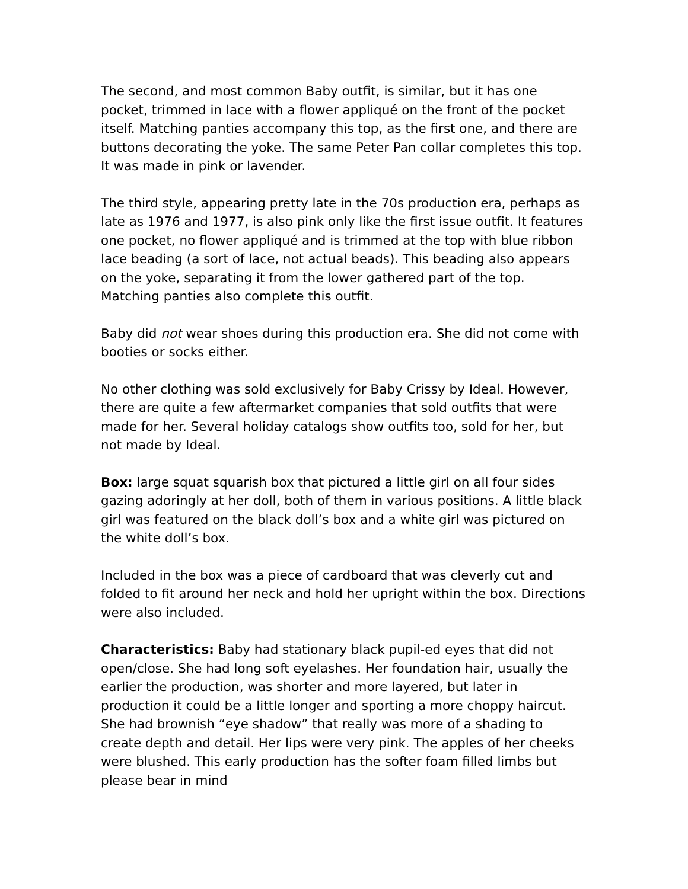The second, and most common Baby outfit, is similar, but it has one pocket, trimmed in lace with a flower appliqué on the front of the pocket itself. Matching panties accompany this top, as the first one, and there are buttons decorating the yoke. The same Peter Pan collar completes this top. It was made in pink or lavender.
The third style, appearing pretty late in the 70s production era, perhaps as late as 1976 and 1977, is also pink only like the first issue outfit. It features one pocket, no flower appliqué and is trimmed at the top with blue ribbon lace beading (a sort of lace, not actual beads). This beading also appears on the yoke, separating it from the lower gathered part of the top. Matching panties also complete this outfit.
Baby did not wear shoes during this production era. She did not come with booties or socks either.
No other clothing was sold exclusively for Baby Crissy by Ideal. However, there are quite a few aftermarket companies that sold outfits that were made for her. Several holiday catalogs show outfits too, sold for her, but not made by Ideal.
Box: large squat squarish box that pictured a little girl on all four sides gazing adoringly at her doll, both of them in various positions. A little black girl was featured on the black doll’s box and a white girl was pictured on the white doll’s box.
Included in the box was a piece of cardboard that was cleverly cut and folded to fit around her neck and hold her upright within the box. Directions were also included.
Characteristics: Baby had stationary black pupil-ed eyes that did not open/close. She had long soft eyelashes. Her foundation hair, usually the earlier the production, was shorter and more layered, but later in production it could be a little longer and sporting a more choppy haircut. She had brownish “eye shadow” that really was more of a shading to create depth and detail. Her lips were very pink. The apples of her cheeks were blushed. This early production has the softer foam filled limbs but please bear in mind